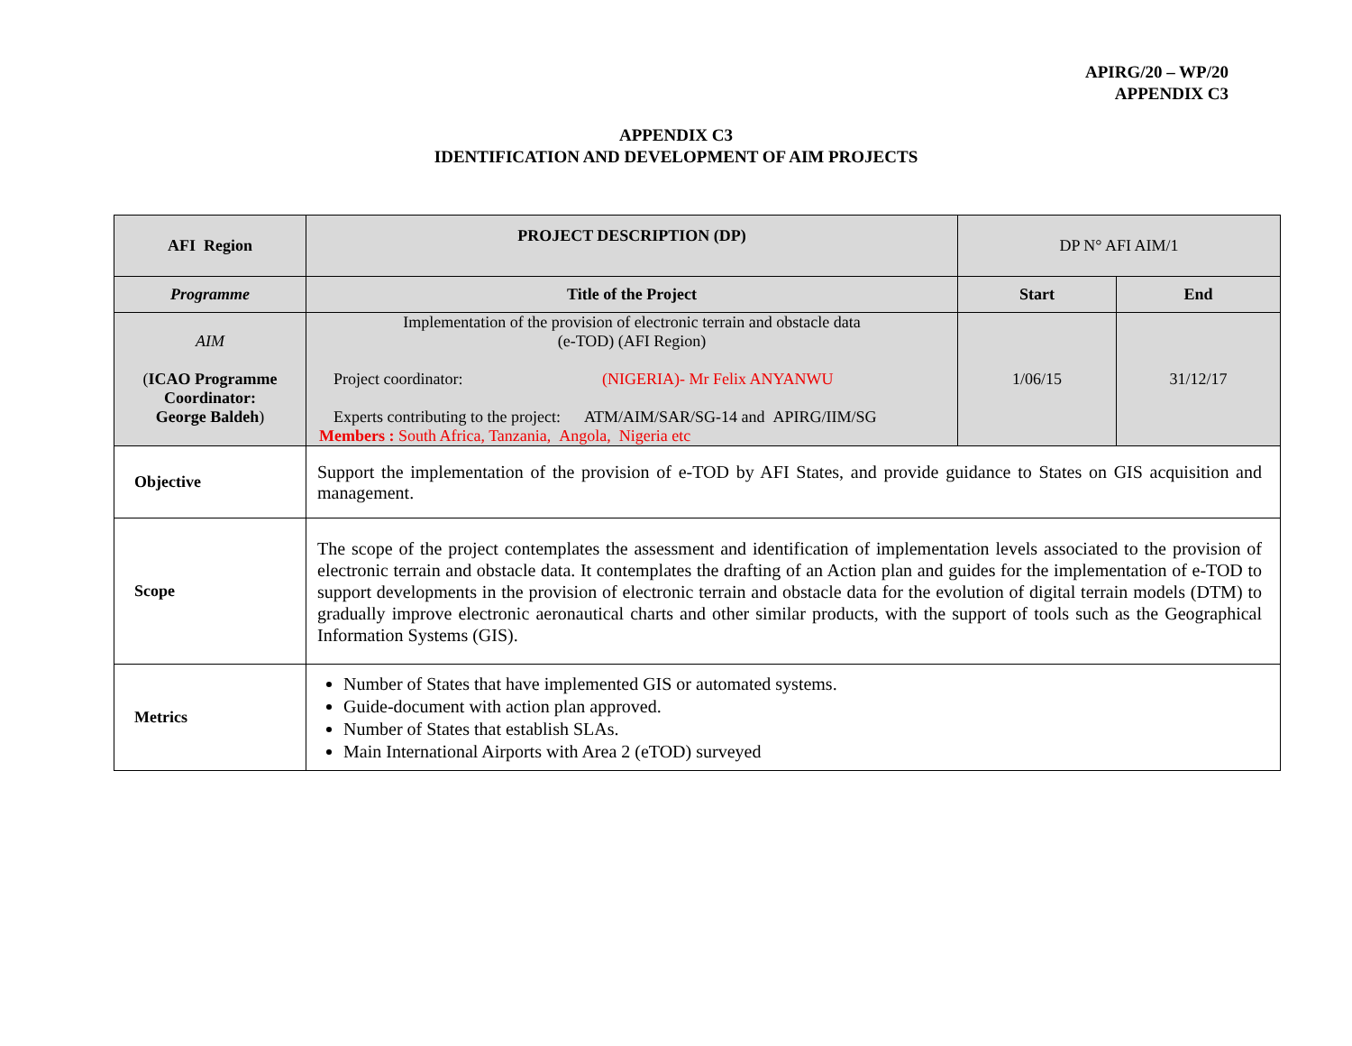APIRG/20 – WP/20
APPENDIX C3
APPENDIX C3
IDENTIFICATION AND DEVELOPMENT OF AIM PROJECTS
| AFI Region | PROJECT DESCRIPTION (DP) | DP N° AFI AIM/1 | |
| Programme | Title of the Project | Start | End |
| AIM ( ICAO Programme Coordinator: George Baldeh ) | Implementation of the provision of electronic terrain and obstacle data (e-TOD) (AFI Region) Project coordinator: (NIGERIA)- Mr Felix ANYANWU Experts contributing to the project: ATM/AIM/SAR/SG-14 and APIRG/IIM/SG Members : South Africa, Tanzania, Angola, Nigeria etc | 1/06/15 | 31/12/17 |
| Objective | Support the implementation of the provision of e-TOD by AFI States, and provide guidance to States on GIS acquisition and management. | | |
| Scope | The scope of the project contemplates the assessment and identification of implementation levels associated to the provision of electronic terrain and obstacle data. It contemplates the drafting of an Action plan and guides for the implementation of e-TOD to support developments in the provision of electronic terrain and obstacle data for the evolution of digital terrain models (DTM) to gradually improve electronic aeronautical charts and other similar products, with the support of tools such as the Geographical Information Systems (GIS). | | |
| Metrics | Number of States that have implemented GIS or automated systems. Guide-document with action plan approved. Number of States that establish SLAs. Main International Airports with Area 2 (eTOD) surveyed | | |